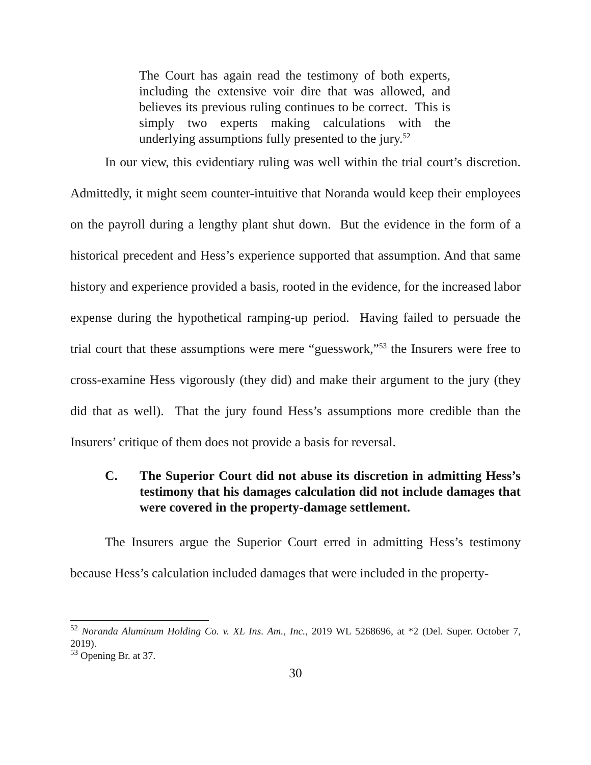The Court has again read the testimony of both experts, including the extensive voir dire that was allowed, and believes its previous ruling continues to be correct. This is simply two experts making calculations with the underlying assumptions fully presented to the jury.<sup>52</sup>
In our view, this evidentiary ruling was well within the trial court’s discretion. Admittedly, it might seem counter-intuitive that Noranda would keep their employees on the payroll during a lengthy plant shut down. But the evidence in the form of a historical precedent and Hess’s experience supported that assumption. And that same history and experience provided a basis, rooted in the evidence, for the increased labor expense during the hypothetical ramping-up period. Having failed to persuade the trial court that these assumptions were mere “guesswork,”<sup>53</sup> the Insurers were free to cross-examine Hess vigorously (they did) and make their argument to the jury (they did that as well). That the jury found Hess’s assumptions more credible than the Insurers’ critique of them does not provide a basis for reversal.
C. The Superior Court did not abuse its discretion in admitting Hess’s testimony that his damages calculation did not include damages that were covered in the property-damage settlement.
The Insurers argue the Superior Court erred in admitting Hess’s testimony because Hess’s calculation included damages that were included in the property-
<sup>52</sup> Noranda Aluminum Holding Co. v. XL Ins. Am., Inc., 2019 WL 5268696, at *2 (Del. Super. October 7, 2019).
<sup>53</sup> Opening Br. at 37.
30